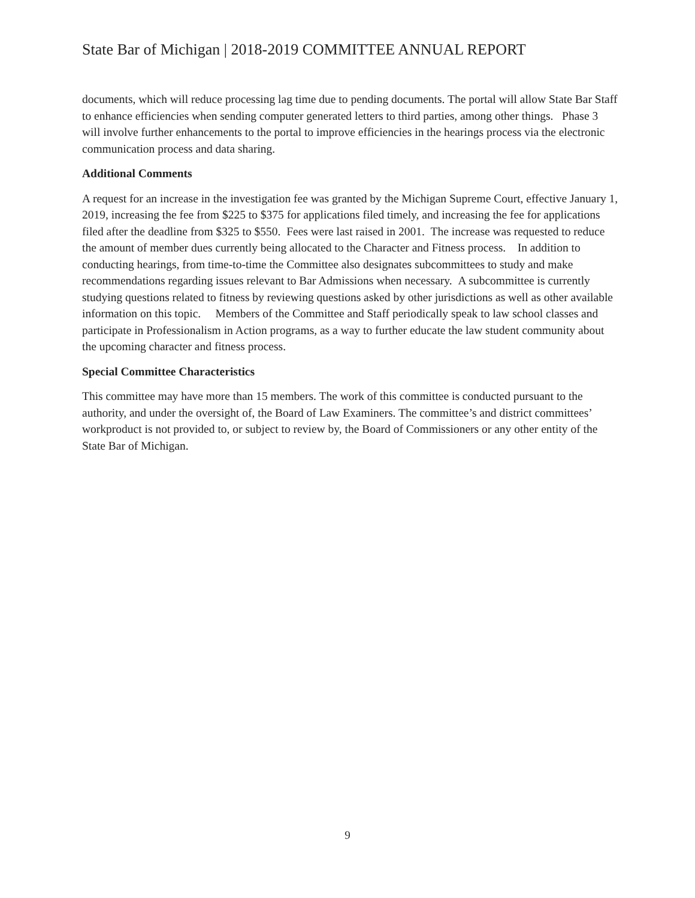State Bar of Michigan | 2018-2019 COMMITTEE ANNUAL REPORT
documents, which will reduce processing lag time due to pending documents. The portal will allow State Bar Staff to enhance efficiencies when sending computer generated letters to third parties, among other things. Phase 3 will involve further enhancements to the portal to improve efficiencies in the hearings process via the electronic communication process and data sharing.
Additional Comments
A request for an increase in the investigation fee was granted by the Michigan Supreme Court, effective January 1, 2019, increasing the fee from $225 to $375 for applications filed timely, and increasing the fee for applications filed after the deadline from $325 to $550. Fees were last raised in 2001. The increase was requested to reduce the amount of member dues currently being allocated to the Character and Fitness process. In addition to conducting hearings, from time-to-time the Committee also designates subcommittees to study and make recommendations regarding issues relevant to Bar Admissions when necessary. A subcommittee is currently studying questions related to fitness by reviewing questions asked by other jurisdictions as well as other available information on this topic. Members of the Committee and Staff periodically speak to law school classes and participate in Professionalism in Action programs, as a way to further educate the law student community about the upcoming character and fitness process.
Special Committee Characteristics
This committee may have more than 15 members. The work of this committee is conducted pursuant to the authority, and under the oversight of, the Board of Law Examiners. The committee’s and district committees’ workproduct is not provided to, or subject to review by, the Board of Commissioners or any other entity of the State Bar of Michigan.
9